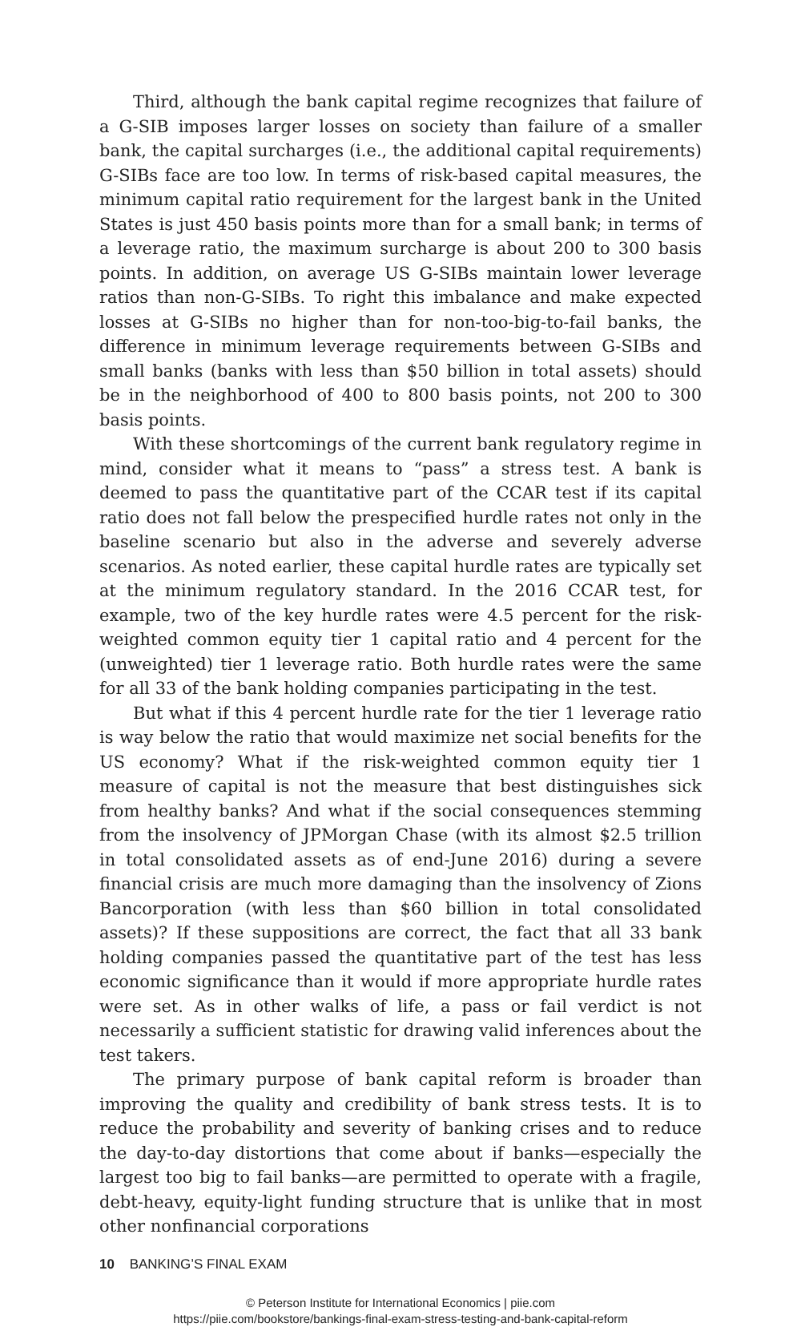Third, although the bank capital regime recognizes that failure of a G-SIB imposes larger losses on society than failure of a smaller bank, the capital surcharges (i.e., the additional capital requirements) G-SIBs face are too low. In terms of risk-based capital measures, the minimum capital ratio requirement for the largest bank in the United States is just 450 basis points more than for a small bank; in terms of a leverage ratio, the maximum surcharge is about 200 to 300 basis points. In addition, on average US G-SIBs maintain lower leverage ratios than non-G-SIBs. To right this imbalance and make expected losses at G-SIBs no higher than for non-too-big-to-fail banks, the difference in minimum leverage requirements between G-SIBs and small banks (banks with less than $50 billion in total assets) should be in the neighborhood of 400 to 800 basis points, not 200 to 300 basis points.
With these shortcomings of the current bank regulatory regime in mind, consider what it means to “pass” a stress test. A bank is deemed to pass the quantitative part of the CCAR test if its capital ratio does not fall below the prespecified hurdle rates not only in the baseline scenario but also in the adverse and severely adverse scenarios. As noted earlier, these capital hurdle rates are typically set at the minimum regulatory standard. In the 2016 CCAR test, for example, two of the key hurdle rates were 4.5 percent for the risk-weighted common equity tier 1 capital ratio and 4 percent for the (unweighted) tier 1 leverage ratio. Both hurdle rates were the same for all 33 of the bank holding companies participating in the test.
But what if this 4 percent hurdle rate for the tier 1 leverage ratio is way below the ratio that would maximize net social benefits for the US economy? What if the risk-weighted common equity tier 1 measure of capital is not the measure that best distinguishes sick from healthy banks? And what if the social consequences stemming from the insolvency of JPMorgan Chase (with its almost $2.5 trillion in total consolidated assets as of end-June 2016) during a severe financial crisis are much more damaging than the insolvency of Zions Bancorporation (with less than $60 billion in total consolidated assets)? If these suppositions are correct, the fact that all 33 bank holding companies passed the quantitative part of the test has less economic significance than it would if more appropriate hurdle rates were set. As in other walks of life, a pass or fail verdict is not necessarily a sufficient statistic for drawing valid inferences about the test takers.
The primary purpose of bank capital reform is broader than improving the quality and credibility of bank stress tests. It is to reduce the probability and severity of banking crises and to reduce the day-to-day distortions that come about if banks—especially the largest too big to fail banks—are permitted to operate with a fragile, debt-heavy, equity-light funding structure that is unlike that in most other nonfinancial corporations
10 BANKING’S FINAL EXAM
© Peterson Institute for International Economics | piie.com
https://piie.com/bookstore/bankings-final-exam-stress-testing-and-bank-capital-reform